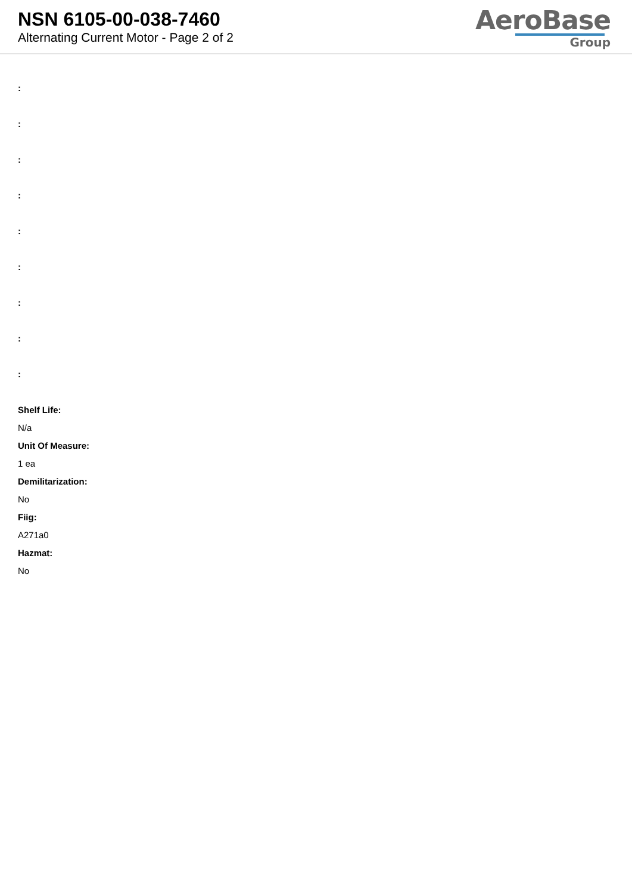NSN 6105-00-038-7460
Alternating Current Motor - Page 2 of 2
AeroBase
Group
:
:
:
:
:
:
:
:
:
Shelf Life:
N/a
Unit Of Measure:
1 ea
Demilitarization:
No
Fiig:
A271a0
Hazmat:
No